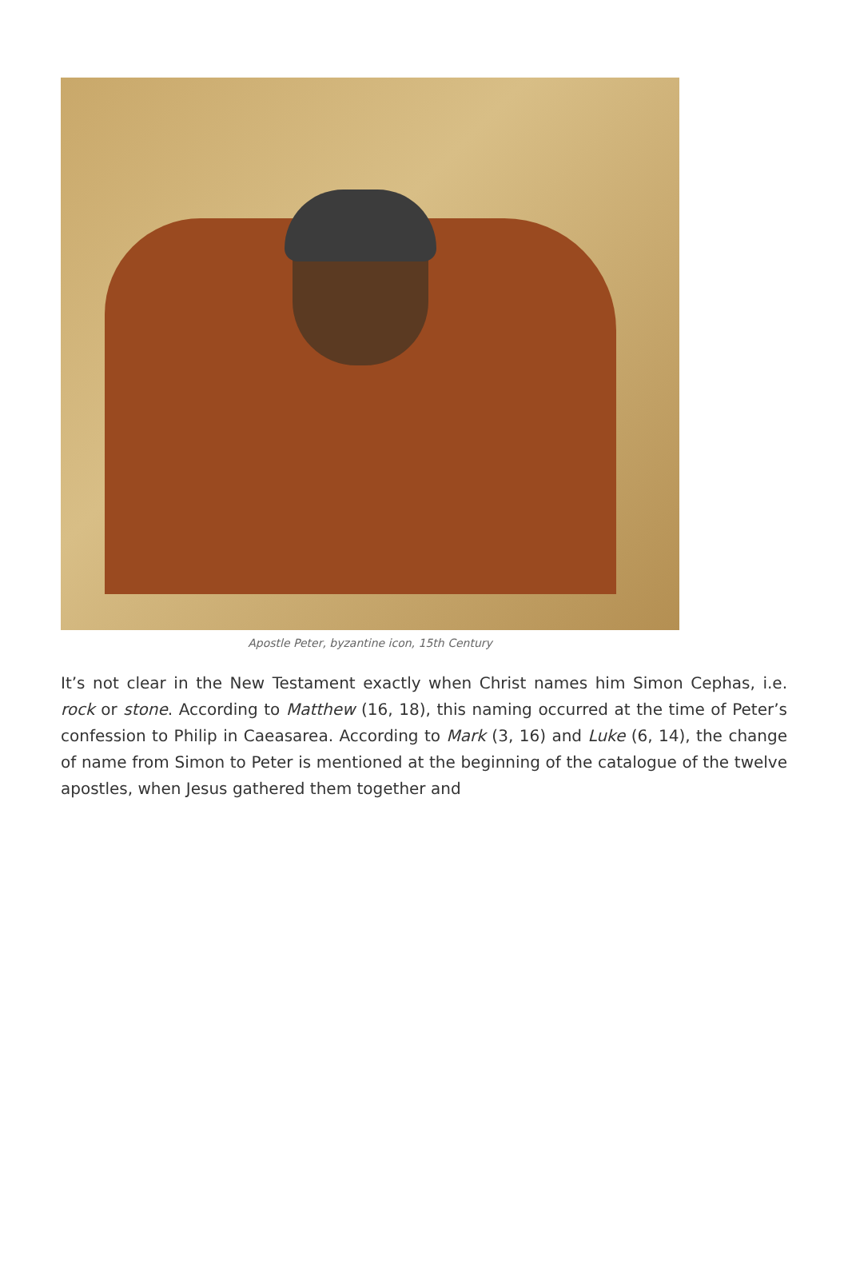Apostle Peter, byzantine icon, 15th Century
It’s not clear in the New Testament exactly when Christ names him Simon Cephas, i.e. rock or stone. According to Matthew (16, 18), this naming occurred at the time of Peter’s confession to Philip in Caeasarea. According to Mark (3, 16) and Luke (6, 14), the change of name from Simon to Peter is mentioned at the beginning of the catalogue of the twelve apostles, when Jesus gathered them together and